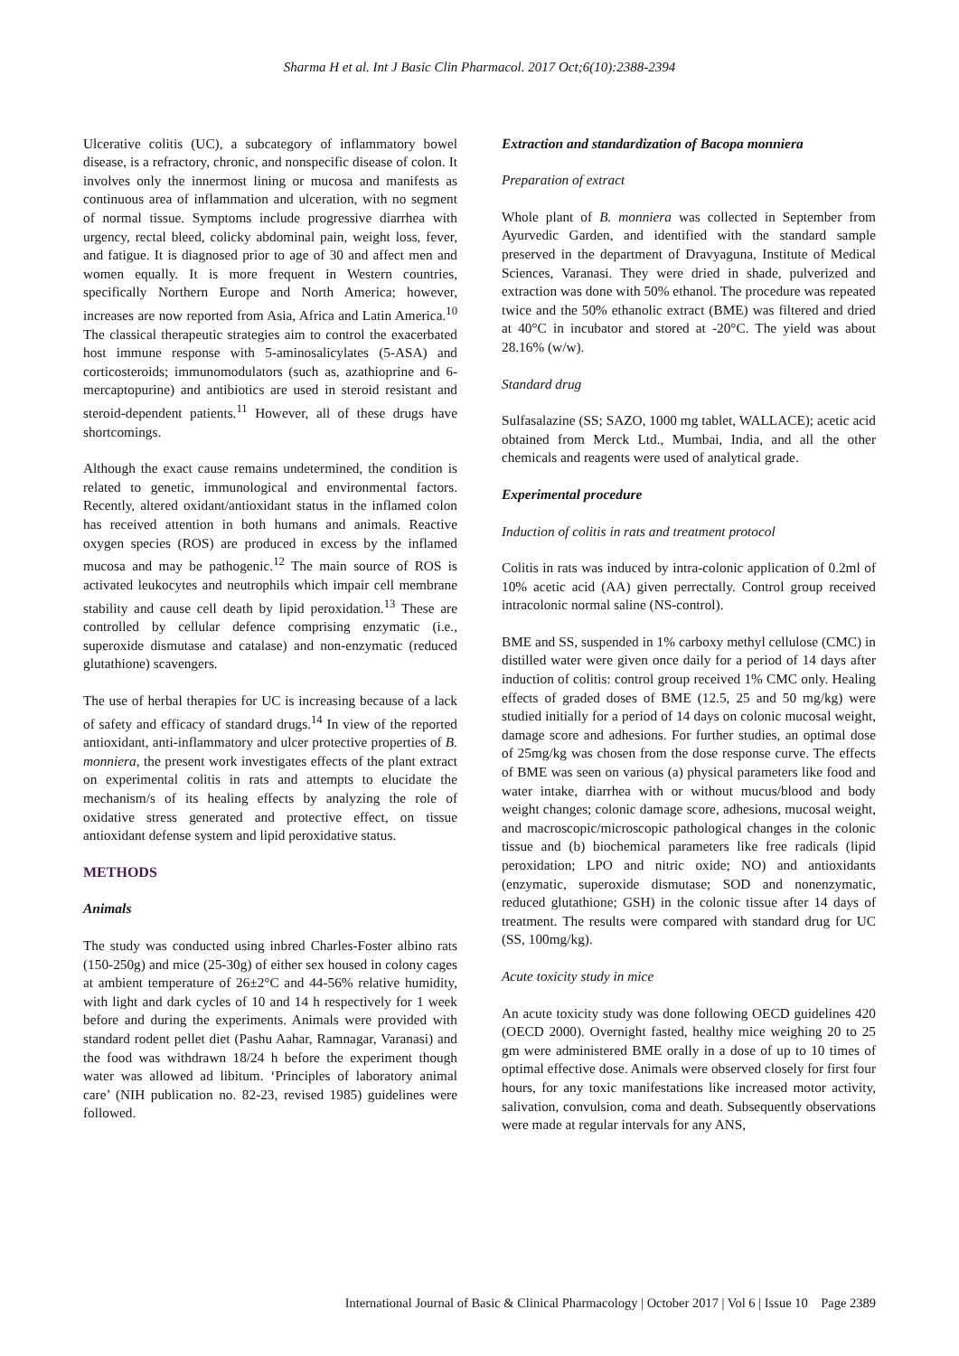Sharma H et al. Int J Basic Clin Pharmacol. 2017 Oct;6(10):2388-2394
Ulcerative colitis (UC), a subcategory of inflammatory bowel disease, is a refractory, chronic, and nonspecific disease of colon. It involves only the innermost lining or mucosa and manifests as continuous area of inflammation and ulceration, with no segment of normal tissue. Symptoms include progressive diarrhea with urgency, rectal bleed, colicky abdominal pain, weight loss, fever, and fatigue. It is diagnosed prior to age of 30 and affect men and women equally. It is more frequent in Western countries, specifically Northern Europe and North America; however, increases are now reported from Asia, Africa and Latin America.<sup>10</sup> The classical therapeutic strategies aim to control the exacerbated host immune response with 5-aminosalicylates (5-ASA) and corticosteroids; immunomodulators (such as, azathioprine and 6-mercaptopurine) and antibiotics are used in steroid resistant and steroid-dependent patients.<sup>11</sup> However, all of these drugs have shortcomings.
Although the exact cause remains undetermined, the condition is related to genetic, immunological and environmental factors. Recently, altered oxidant/antioxidant status in the inflamed colon has received attention in both humans and animals. Reactive oxygen species (ROS) are produced in excess by the inflamed mucosa and may be pathogenic.<sup>12</sup> The main source of ROS is activated leukocytes and neutrophils which impair cell membrane stability and cause cell death by lipid peroxidation.<sup>13</sup> These are controlled by cellular defence comprising enzymatic (i.e., superoxide dismutase and catalase) and non-enzymatic (reduced glutathione) scavengers.
The use of herbal therapies for UC is increasing because of a lack of safety and efficacy of standard drugs.<sup>14</sup> In view of the reported antioxidant, anti-inflammatory and ulcer protective properties of B. monniera, the present work investigates effects of the plant extract on experimental colitis in rats and attempts to elucidate the mechanism/s of its healing effects by analyzing the role of oxidative stress generated and protective effect, on tissue antioxidant defense system and lipid peroxidative status.
METHODS
Animals
The study was conducted using inbred Charles-Foster albino rats (150-250g) and mice (25-30g) of either sex housed in colony cages at ambient temperature of 26±2°C and 44-56% relative humidity, with light and dark cycles of 10 and 14 h respectively for 1 week before and during the experiments. Animals were provided with standard rodent pellet diet (Pashu Aahar, Ramnagar, Varanasi) and the food was withdrawn 18/24 h before the experiment though water was allowed ad libitum. ‘Principles of laboratory animal care’ (NIH publication no. 82-23, revised 1985) guidelines were followed.
Extraction and standardization of Bacopa monniera
Preparation of extract
Whole plant of B. monniera was collected in September from Ayurvedic Garden, and identified with the standard sample preserved in the department of Dravyaguna, Institute of Medical Sciences, Varanasi. They were dried in shade, pulverized and extraction was done with 50% ethanol. The procedure was repeated twice and the 50% ethanolic extract (BME) was filtered and dried at 40°C in incubator and stored at -20°C. The yield was about 28.16% (w/w).
Standard drug
Sulfasalazine (SS; SAZO, 1000 mg tablet, WALLACE); acetic acid obtained from Merck Ltd., Mumbai, India, and all the other chemicals and reagents were used of analytical grade.
Experimental procedure
Induction of colitis in rats and treatment protocol
Colitis in rats was induced by intra-colonic application of 0.2ml of 10% acetic acid (AA) given perrectally. Control group received intracolonic normal saline (NS-control).
BME and SS, suspended in 1% carboxy methyl cellulose (CMC) in distilled water were given once daily for a period of 14 days after induction of colitis: control group received 1% CMC only. Healing effects of graded doses of BME (12.5, 25 and 50 mg/kg) were studied initially for a period of 14 days on colonic mucosal weight, damage score and adhesions. For further studies, an optimal dose of 25mg/kg was chosen from the dose response curve. The effects of BME was seen on various (a) physical parameters like food and water intake, diarrhea with or without mucus/blood and body weight changes; colonic damage score, adhesions, mucosal weight, and macroscopic/microscopic pathological changes in the colonic tissue and (b) biochemical parameters like free radicals (lipid peroxidation; LPO and nitric oxide; NO) and antioxidants (enzymatic, superoxide dismutase; SOD and nonenzymatic, reduced glutathione; GSH) in the colonic tissue after 14 days of treatment. The results were compared with standard drug for UC (SS, 100mg/kg).
Acute toxicity study in mice
An acute toxicity study was done following OECD guidelines 420 (OECD 2000). Overnight fasted, healthy mice weighing 20 to 25 gm were administered BME orally in a dose of up to 10 times of optimal effective dose. Animals were observed closely for first four hours, for any toxic manifestations like increased motor activity, salivation, convulsion, coma and death. Subsequently observations were made at regular intervals for any ANS,
International Journal of Basic & Clinical Pharmacology | October 2017 | Vol 6 | Issue 10 Page 2389